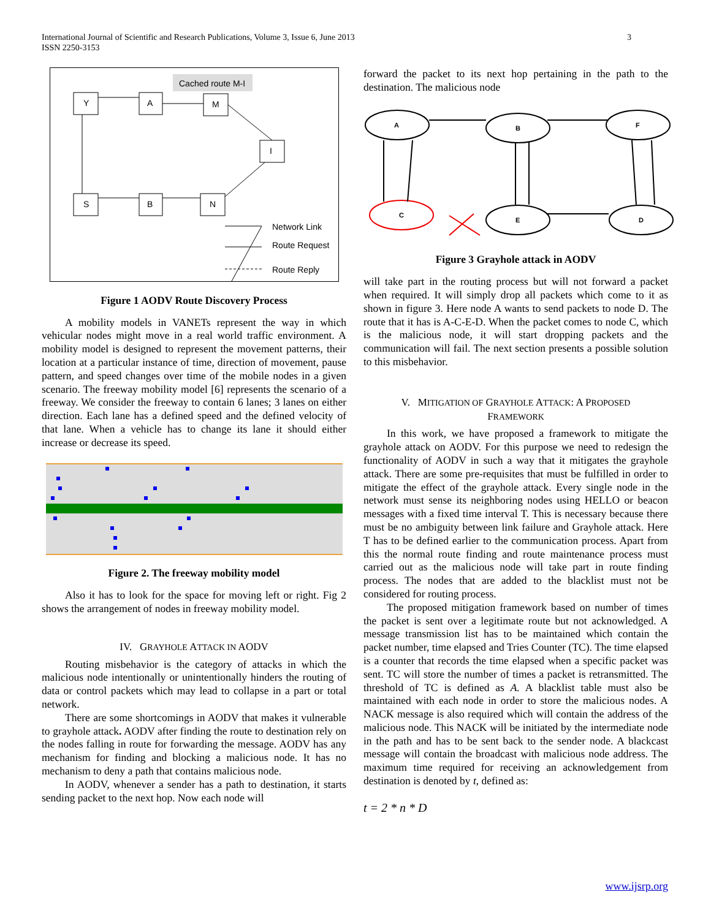International Journal of Scientific and Research Publications, Volume 3, Issue 6, June 2013
ISSN 2250-3153
3
Cached route M-I
Y
A
M
I
S
B
N
Network Link
Route Request
Route Reply
Figure 1 AODV Route Discovery Process
A mobility models in VANETs represent the way in which vehicular nodes might move in a real world traffic environment. A mobility model is designed to represent the movement patterns, their location at a particular instance of time, direction of movement, pause pattern, and speed changes over time of the mobile nodes in a given scenario. The freeway mobility model [6] represents the scenario of a freeway. We consider the freeway to contain 6 lanes; 3 lanes on either direction. Each lane has a defined speed and the defined velocity of that lane. When a vehicle has to change its lane it should either increase or decrease its speed.
Figure 2. The freeway mobility model
Also it has to look for the space for moving left or right. Fig 2 shows the arrangement of nodes in freeway mobility model.
IV. GRAYHOLE ATTACK IN AODV
Routing misbehavior is the category of attacks in which the malicious node intentionally or unintentionally hinders the routing of data or control packets which may lead to collapse in a part or total network.
There are some shortcomings in AODV that makes it vulnerable to grayhole attack. AODV after finding the route to destination rely on the nodes falling in route for forwarding the message. AODV has any mechanism for finding and blocking a malicious node. It has no mechanism to deny a path that contains malicious node.
In AODV, whenever a sender has a path to destination, it starts sending packet to the next hop. Now each node will
forward the packet to its next hop pertaining in the path to the destination. The malicious node
A
B
F
C
E
D
Figure 3 Grayhole attack in AODV
will take part in the routing process but will not forward a packet when required. It will simply drop all packets which come to it as shown in figure 3. Here node A wants to send packets to node D. The route that it has is A-C-E-D. When the packet comes to node C, which is the malicious node, it will start dropping packets and the communication will fail. The next section presents a possible solution to this misbehavior.
V. MITIGATION OF GRAYHOLE ATTACK: A PROPOSED
FRAMEWORK
In this work, we have proposed a framework to mitigate the grayhole attack on AODV. For this purpose we need to redesign the functionality of AODV in such a way that it mitigates the grayhole attack. There are some pre-requisites that must be fulfilled in order to mitigate the effect of the grayhole attack. Every single node in the network must sense its neighboring nodes using HELLO or beacon messages with a fixed time interval T. This is necessary because there must be no ambiguity between link failure and Grayhole attack. Here T has to be defined earlier to the communication process. Apart from this the normal route finding and route maintenance process must carried out as the malicious node will take part in route finding process. The nodes that are added to the blacklist must not be considered for routing process.
The proposed mitigation framework based on number of times the packet is sent over a legitimate route but not acknowledged. A message transmission list has to be maintained which contain the packet number, time elapsed and Tries Counter (TC). The time elapsed is a counter that records the time elapsed when a specific packet was sent. TC will store the number of times a packet is retransmitted. The threshold of TC is defined as A. A blacklist table must also be maintained with each node in order to store the malicious nodes. A NACK message is also required which will contain the address of the malicious node. This NACK will be initiated by the intermediate node in the path and has to be sent back to the sender node. A blackcast message will contain the broadcast with malicious node address. The maximum time required for receiving an acknowledgement from destination is denoted by t, defined as:
t = 2 * n * D
www.ijsrp.org